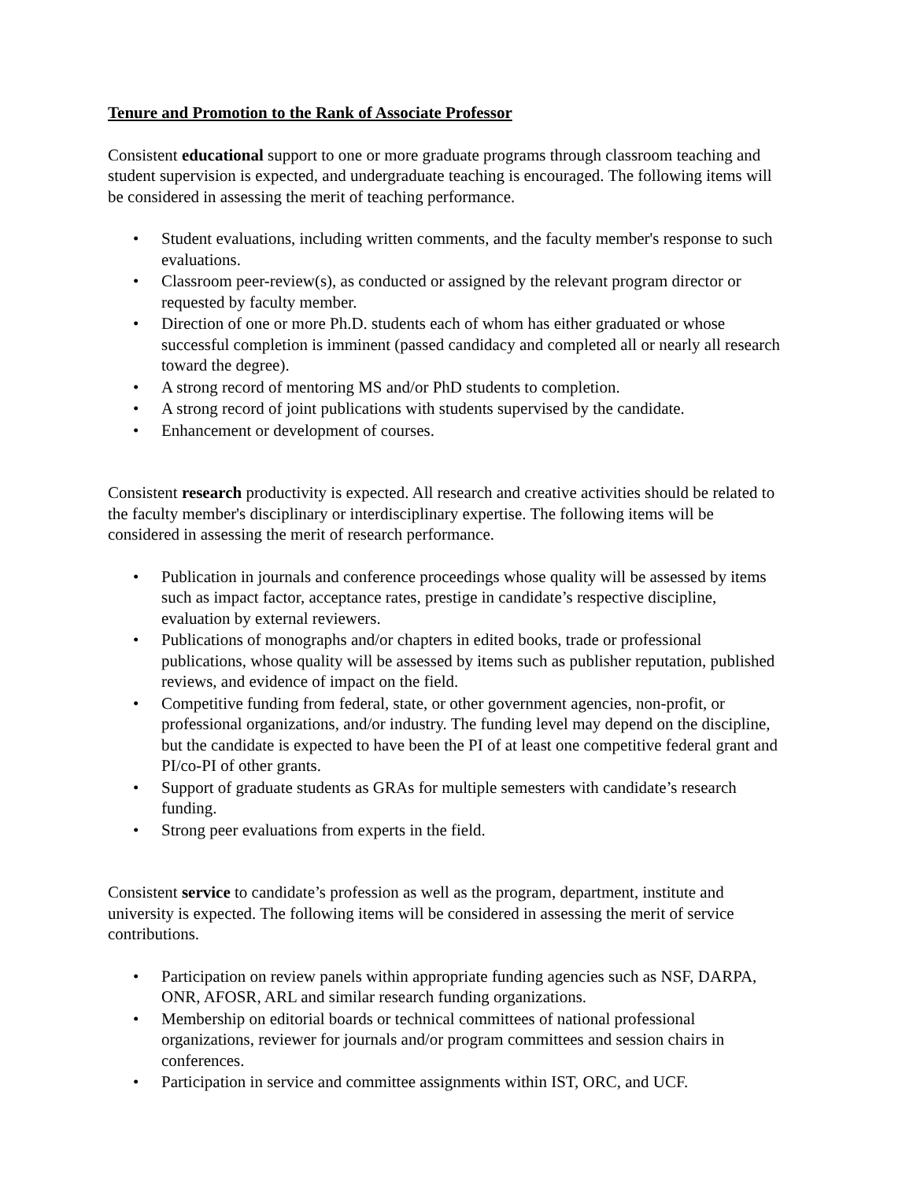Tenure and Promotion to the Rank of Associate Professor
Consistent educational support to one or more graduate programs through classroom teaching and student supervision is expected, and undergraduate teaching is encouraged. The following items will be considered in assessing the merit of teaching performance.
• Student evaluations, including written comments, and the faculty member's response to such evaluations.
• Classroom peer-review(s), as conducted or assigned by the relevant program director or requested by faculty member.
• Direction of one or more Ph.D. students each of whom has either graduated or whose successful completion is imminent (passed candidacy and completed all or nearly all research toward the degree).
• A strong record of mentoring MS and/or PhD students to completion.
• A strong record of joint publications with students supervised by the candidate.
• Enhancement or development of courses.
Consistent research productivity is expected. All research and creative activities should be related to the faculty member's disciplinary or interdisciplinary expertise. The following items will be considered in assessing the merit of research performance.
• Publication in journals and conference proceedings whose quality will be assessed by items such as impact factor, acceptance rates, prestige in candidate’s respective discipline, evaluation by external reviewers.
• Publications of monographs and/or chapters in edited books, trade or professional publications, whose quality will be assessed by items such as publisher reputation, published reviews, and evidence of impact on the field.
• Competitive funding from federal, state, or other government agencies, non-profit, or professional organizations, and/or industry. The funding level may depend on the discipline, but the candidate is expected to have been the PI of at least one competitive federal grant and PI/co-PI of other grants.
• Support of graduate students as GRAs for multiple semesters with candidate’s research funding.
• Strong peer evaluations from experts in the field.
Consistent service to candidate’s profession as well as the program, department, institute and university is expected. The following items will be considered in assessing the merit of service contributions.
• Participation on review panels within appropriate funding agencies such as NSF, DARPA, ONR, AFOSR, ARL and similar research funding organizations.
• Membership on editorial boards or technical committees of national professional organizations, reviewer for journals and/or program committees and session chairs in conferences.
• Participation in service and committee assignments within IST, ORC, and UCF.